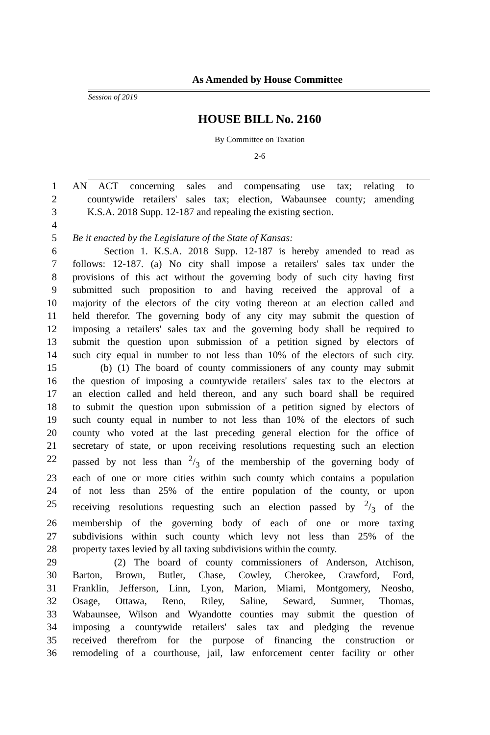As Amended by House Committee
Session of 2019
HOUSE BILL No. 2160
By Committee on Taxation
2-6
1 AN ACT concerning sales and compensating use tax; relating to
2 countywide retailers' sales tax; election, Wabaunsee county; amending
3 K.S.A. 2018 Supp. 12-187 and repealing the existing section.
4
5 Be it enacted by the Legislature of the State of Kansas:
6 Section 1. K.S.A. 2018 Supp. 12-187 is hereby amended to read as
7 follows: 12-187. (a) No city shall impose a retailers' sales tax under the
8 provisions of this act without the governing body of such city having first
9 submitted such proposition to and having received the approval of a
10 majority of the electors of the city voting thereon at an election called and
11 held therefor. The governing body of any city may submit the question of
12 imposing a retailers' sales tax and the governing body shall be required to
13 submit the question upon submission of a petition signed by electors of
14 such city equal in number to not less than 10% of the electors of such city.
15 (b) (1) The board of county commissioners of any county may submit
16 the question of imposing a countywide retailers' sales tax to the electors at
17 an election called and held thereon, and any such board shall be required
18 to submit the question upon submission of a petition signed by electors of
19 such county equal in number to not less than 10% of the electors of such
20 county who voted at the last preceding general election for the office of
21 secretary of state, or upon receiving resolutions requesting such an election
22 passed by not less than 2/3 of the membership of the governing body of
23 each of one or more cities within such county which contains a population
24 of not less than 25% of the entire population of the county, or upon
25 receiving resolutions requesting such an election passed by 2/3 of the
26 membership of the governing body of each of one or more taxing
27 subdivisions within such county which levy not less than 25% of the
28 property taxes levied by all taxing subdivisions within the county.
29 (2) The board of county commissioners of Anderson, Atchison,
30 Barton, Brown, Butler, Chase, Cowley, Cherokee, Crawford, Ford,
31 Franklin, Jefferson, Linn, Lyon, Marion, Miami, Montgomery, Neosho,
32 Osage, Ottawa, Reno, Riley, Saline, Seward, Sumner, Thomas,
33 Wabaunsee, Wilson and Wyandotte counties may submit the question of
34 imposing a countywide retailers' sales tax and pledging the revenue
35 received therefrom for the purpose of financing the construction or
36 remodeling of a courthouse, jail, law enforcement center facility or other